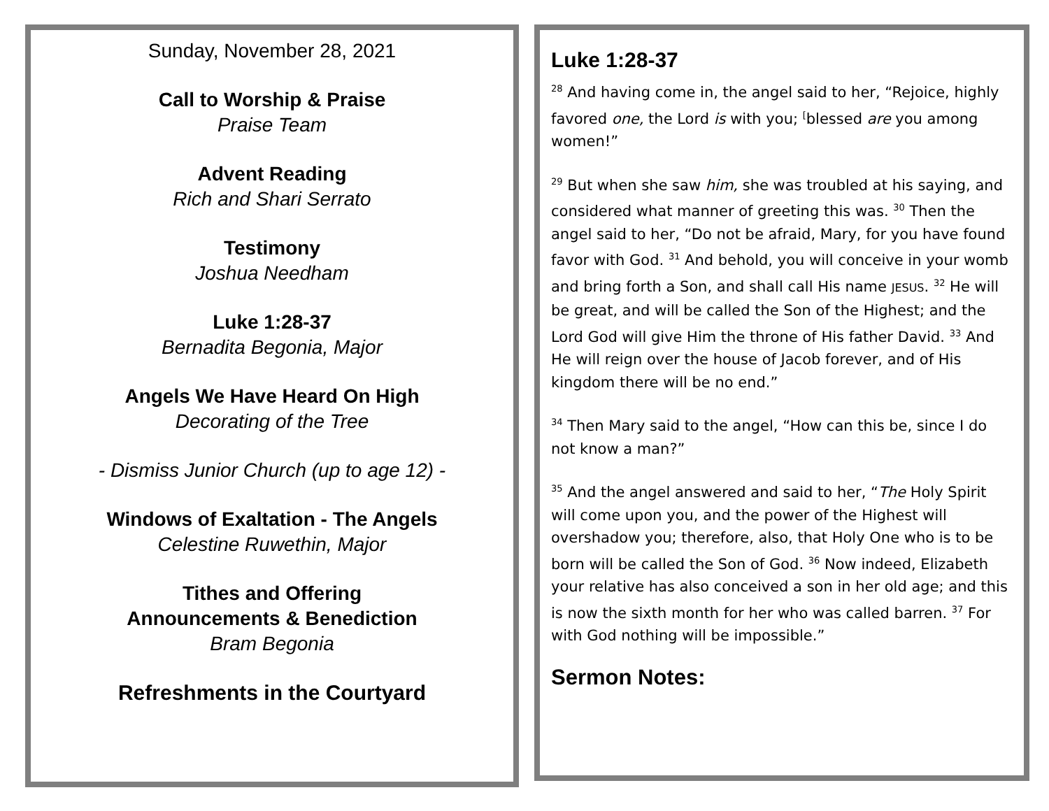Sunday, November 28, 2021
Call to Worship & Praise
Praise Team
Advent Reading
Rich and Shari Serrato
Testimony
Joshua Needham
Luke 1:28-37
Bernadita Begonia, Major
Angels We Have Heard On High
Decorating of the Tree
- Dismiss Junior Church (up to age 12) -
Windows of Exaltation - The Angels
Celestine Ruwethin, Major
Tithes and Offering
Announcements & Benediction
Bram Begonia
Refreshments in the Courtyard
Luke 1:28-37
<sup>28</sup> And having come in, the angel said to her, “Rejoice, highly favored one, the Lord is with you; <sup>[</sup>blessed are you among women!”
<sup>29</sup> But when she saw him, she was troubled at his saying, and considered what manner of greeting this was. <sup>30</sup> Then the angel said to her, “Do not be afraid, Mary, for you have found favor with God. <sup>31</sup> And behold, you will conceive in your womb and bring forth a Son, and shall call His name JESUS. <sup>32</sup> He will be great, and will be called the Son of the Highest; and the Lord God will give Him the throne of His father David. <sup>33</sup> And He will reign over the house of Jacob forever, and of His kingdom there will be no end.”
<sup>34</sup> Then Mary said to the angel, “How can this be, since I do not know a man?”
<sup>35</sup> And the angel answered and said to her, “The Holy Spirit will come upon you, and the power of the Highest will overshadow you; therefore, also, that Holy One who is to be born will be called the Son of God. <sup>36</sup> Now indeed, Elizabeth your relative has also conceived a son in her old age; and this is now the sixth month for her who was called barren. <sup>37</sup> For with God nothing will be impossible.”
Sermon Notes: